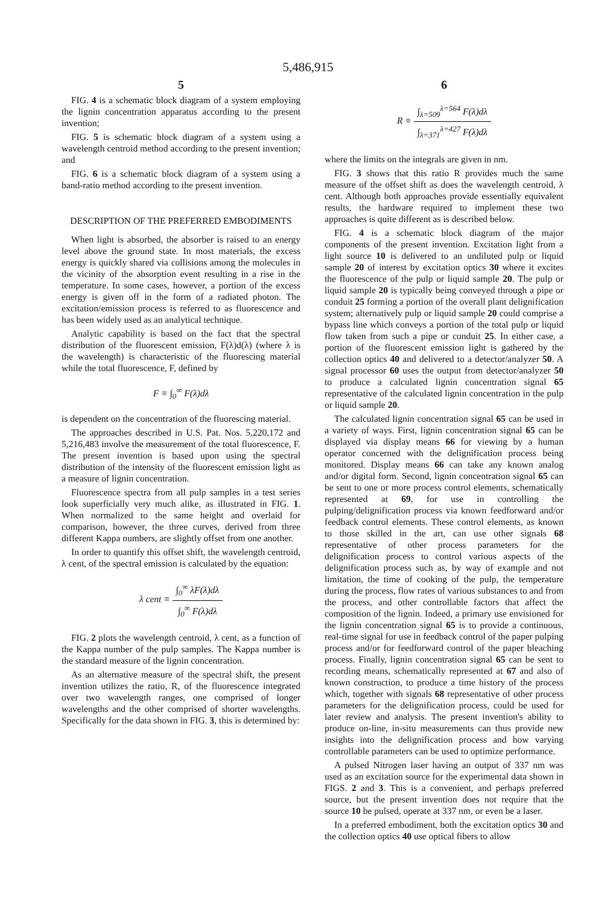5,486,915
5
FIG. 4 is a schematic block diagram of a system employing the lignin concentration apparatus according to the present invention;
FIG. 5 is schematic block diagram of a system using a wavelength centroid method according to the present invention; and
FIG. 6 is a schematic block diagram of a system using a band-ratio method according to the present invention.
DESCRIPTION OF THE PREFERRED EMBODIMENTS
When light is absorbed, the absorber is raised to an energy level above the ground state. In most materials, the excess energy is quickly shared via collisions among the molecules in the vicinity of the absorption event resulting in a rise in the temperature. In some cases, however, a portion of the excess energy is given off in the form of a radiated photon. The excitation/emission process is referred to as fluorescence and has been widely used as an analytical technique.
Analytic capability is based on the fact that the spectral distribution of the fluorescent emission, F(λ)d(λ) (where λ is the wavelength) is characteristic of the fluorescing material while the total fluorescence, F, defined by
F ≡ ∫<sub>0</sub><sup>∞</sup> F(λ)dλ
is dependent on the concentration of the fluorescing material.
The approaches described in U.S. Pat. Nos. 5,220,172 and 5,216,483 involve the measurement of the total fluorescence, F. The present invention is based upon using the spectral distribution of the intensity of the fluorescent emission light as a measure of lignin concentration.
Fluorescence spectra from all pulp samples in a test series look superficially very much alike, as illustrated in FIG. 1. When normalized to the same height and overlaid for comparison, however, the three curves, derived from three different Kappa numbers, are slightly offset from one another.
In order to quantify this offset shift, the wavelength centroid, λ cent, of the spectral emission is calculated by the equation:
λ cent ≡ ∫<sub>0</sub><sup>∞</sup> λF(λ)dλ ∫<sub>0</sub><sup>∞</sup> F(λ)dλ
FIG. 2 plots the wavelength centroid, λ cent, as a function of the Kappa number of the pulp samples. The Kappa number is the standard measure of the lignin concentration.
As an alternative measure of the spectral shift, the present invention utilizes the ratio, R, of the fluorescence integrated over two wavelength ranges, one comprised of longer wavelengths and the other comprised of shorter wavelengths. Specifically for the data shown in FIG. 3, this is determined by:
6
R ≡ ∫<sub>λ=509</sub><sup>λ=564</sup> F(λ)dλ ∫<sub>λ=371</sub><sup>λ=427</sup> F(λ)dλ
where the limits on the integrals are given in nm.
FIG. 3 shows that this ratio R provides much the same measure of the offset shift as does the wavelength centroid, λ cent. Although both approaches provide essentially equivalent results, the hardware required to implement these two approaches is quite different as is described below.
FIG. 4 is a schematic block diagram of the major components of the present invention. Excitation light from a light source 10 is delivered to an undiluted pulp or liquid sample 20 of interest by excitation optics 30 where it excites the fluorescence of the pulp or liquid sample 20. The pulp or liquid sample 20 is typically being conveyed through a pipe or conduit 25 forming a portion of the overall plant delignification system; alternatively pulp or liquid sample 20 could comprise a bypass line which conveys a portion of the total pulp or liquid flow taken from such a pipe or conduit 25. In either case, a portion of the fluorescent emission light is gathered by the collection optics 40 and delivered to a detector/analyzer 50. A signal processor 60 uses the output from detector/analyzer 50 to produce a calculated lignin concentration signal 65 representative of the calculated lignin concentration in the pulp or liquid sample 20.
The calculated lignin concentration signal 65 can be used in a variety of ways. First, lignin concentration signal 65 can be displayed via display means 66 for viewing by a human operator concerned with the delignification process being monitored. Display means 66 can take any known analog and/or digital form. Second, lignin concentration signal 65 can be sent to one or more process control elements, schematically represented at 69, for use in controlling the pulping/delignification process via known feedforward and/or feedback control elements. These control elements, as known to those skilled in the art, can use other signals 68 representative of other process parameters for the delignification process to control various aspects of the delignification process such as, by way of example and not limitation, the time of cooking of the pulp, the temperature during the process, flow rates of various substances to and from the process, and other controllable factors that affect the composition of the lignin. Indeed, a primary use envisioned for the lignin concentration signal 65 is to provide a continuous, real-time signal for use in feedback control of the paper pulping process and/or for feedforward control of the paper bleaching process. Finally, lignin concentration signal 65 can be sent to recording means, schematically represented at 67 and also of known construction, to produce a time history of the process which, together with signals 68 representative of other process parameters for the delignification process, could be used for later review and analysis. The present invention's ability to produce on-line, in-situ measurements can thus provide new insights into the delignification process and how varying controllable parameters can be used to optimize performance.
A pulsed Nitrogen laser having an output of 337 nm was used as an excitation source for the experimental data shown in FIGS. 2 and 3. This is a convenient, and perhaps preferred source, but the present invention does not require that the source 10 be pulsed, operate at 337 nm, or even be a laser.
In a preferred embodiment, both the excitation optics 30 and the collection optics 40 use optical fibers to allow